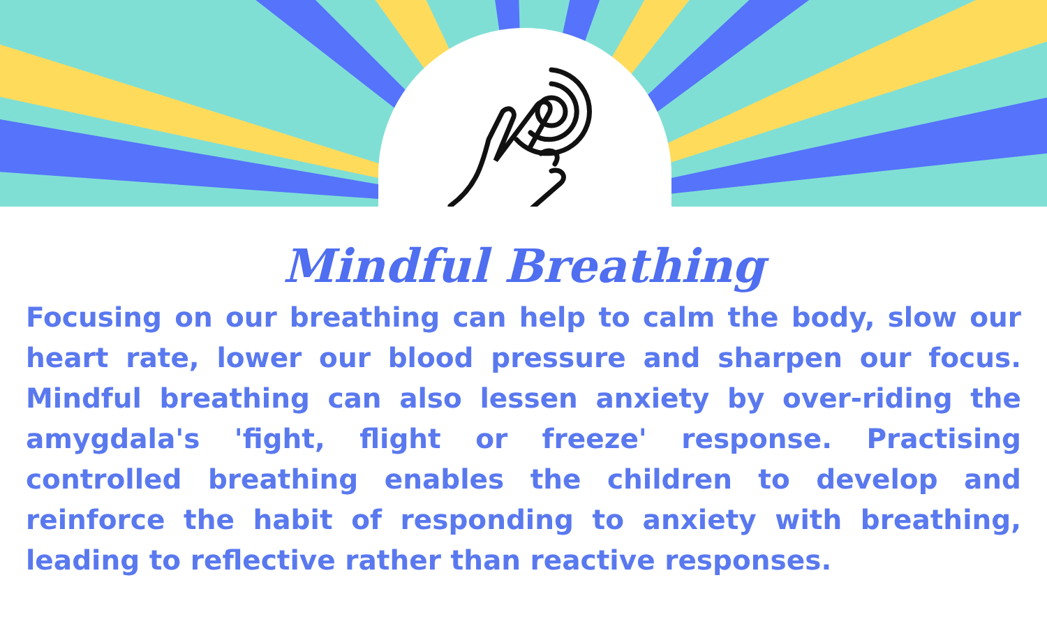Mindful Breathing
Focusing on our breathing can help to calm the body, slow our heart rate, lower our blood pressure and sharpen our focus. Mindful breathing can also lessen anxiety by over-riding the amygdala's 'fight, flight or freeze' response. Practising controlled breathing enables the children to develop and reinforce the habit of responding to anxiety with breathing, leading to reflective rather than reactive responses.